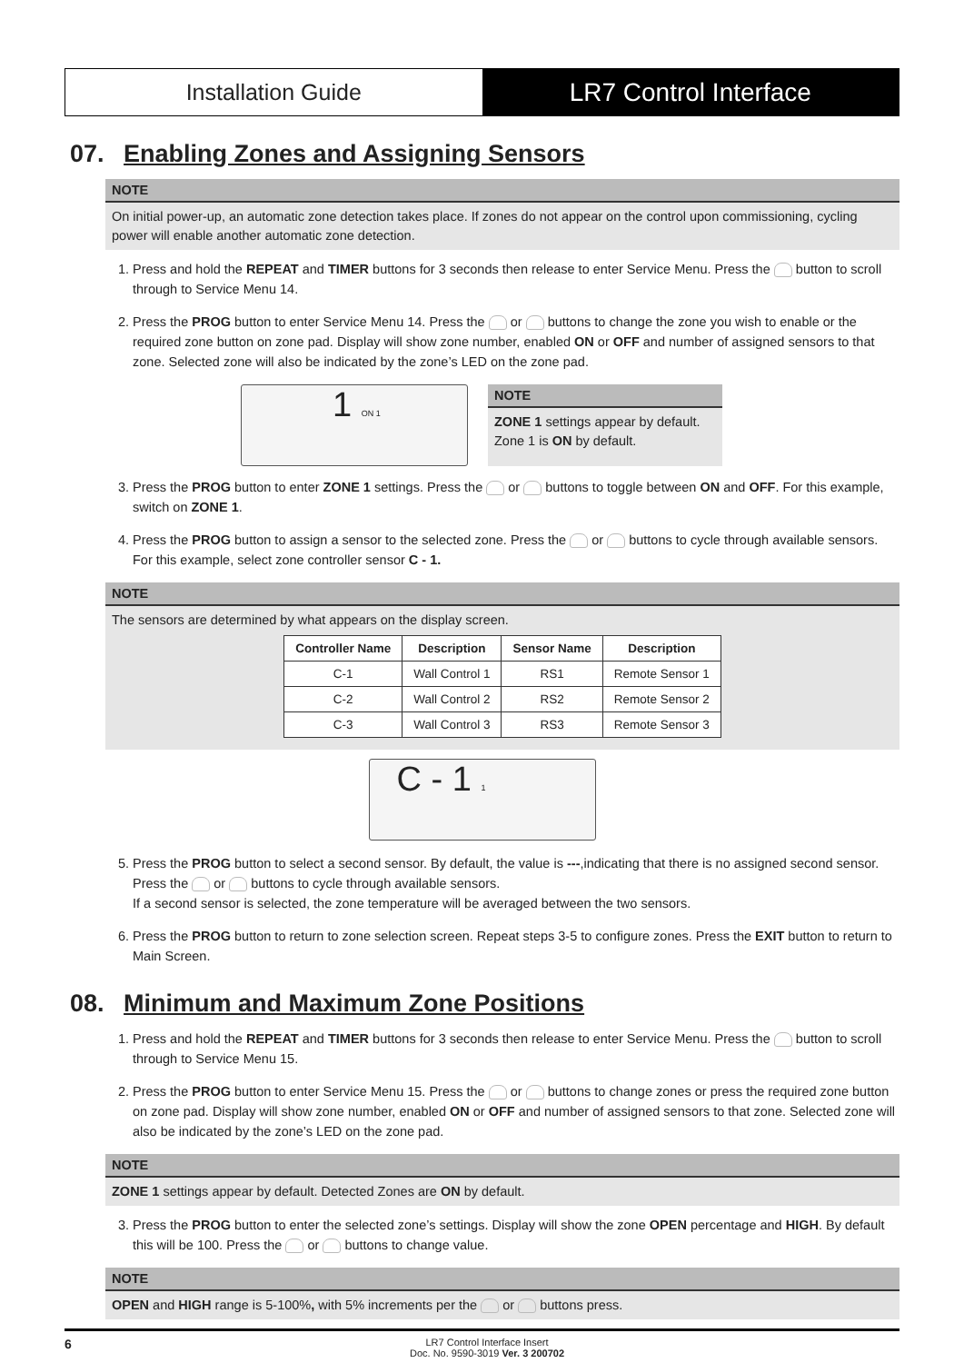Installation Guide LR7 Control Interface
07. Enabling Zones and Assigning Sensors
NOTE
On initial power-up, an automatic zone detection takes place. If zones do not appear on the control upon commissioning, cycling power will enable another automatic zone detection.
1. Press and hold the REPEAT and TIMER buttons for 3 seconds then release to enter Service Menu. Press the button to scroll through to Service Menu 14.
2. Press the PROG button to enter Service Menu 14. Press the or buttons to change the zone you wish to enable or the required zone button on zone pad. Display will show zone number, enabled ON or OFF and number of assigned sensors to that zone. Selected zone will also be indicated by the zone’s LED on the zone pad.
1 ON 1
NOTE
ZONE 1 settings appear by default. Zone 1 is ON by default.
3. Press the PROG button to enter ZONE 1 settings. Press the or buttons to toggle between ON and OFF. For this example, switch on ZONE 1.
4. Press the PROG button to assign a sensor to the selected zone. Press the or buttons to cycle through available sensors. For this example, select zone controller sensor C - 1.
NOTE
The sensors are determined by what appears on the display screen.
| Controller Name | Description | Sensor Name | Description |
| --- | --- | --- | --- |
| C-1 | Wall Control 1 | RS1 | Remote Sensor 1 |
| C-2 | Wall Control 2 | RS2 | Remote Sensor 2 |
| C-3 | Wall Control 3 | RS3 | Remote Sensor 3 |
C - 1 1
5. Press the PROG button to select a second sensor. By default, the value is ---,indicating that there is no assigned second sensor. Press the or buttons to cycle through available sensors.
If a second sensor is selected, the zone temperature will be averaged between the two sensors.
6. Press the PROG button to return to zone selection screen. Repeat steps 3-5 to configure zones. Press the EXIT button to return to Main Screen.
08. Minimum and Maximum Zone Positions
1. Press and hold the REPEAT and TIMER buttons for 3 seconds then release to enter Service Menu. Press the button to scroll through to Service Menu 15.
2. Press the PROG button to enter Service Menu 15. Press the or buttons to change zones or press the required zone button on zone pad. Display will show zone number, enabled ON or OFF and number of assigned sensors to that zone. Selected zone will also be indicated by the zone’s LED on the zone pad.
NOTE
ZONE 1 settings appear by default. Detected Zones are ON by default.
3. Press the PROG button to enter the selected zone’s settings. Display will show the zone OPEN percentage and HIGH. By default this will be 100. Press the or buttons to change value.
NOTE
OPEN and HIGH range is 5-100%, with 5% increments per the or buttons press.
6
LR7 Control Interface Insert
Doc. No. 9590-3019 Ver. 3 200702